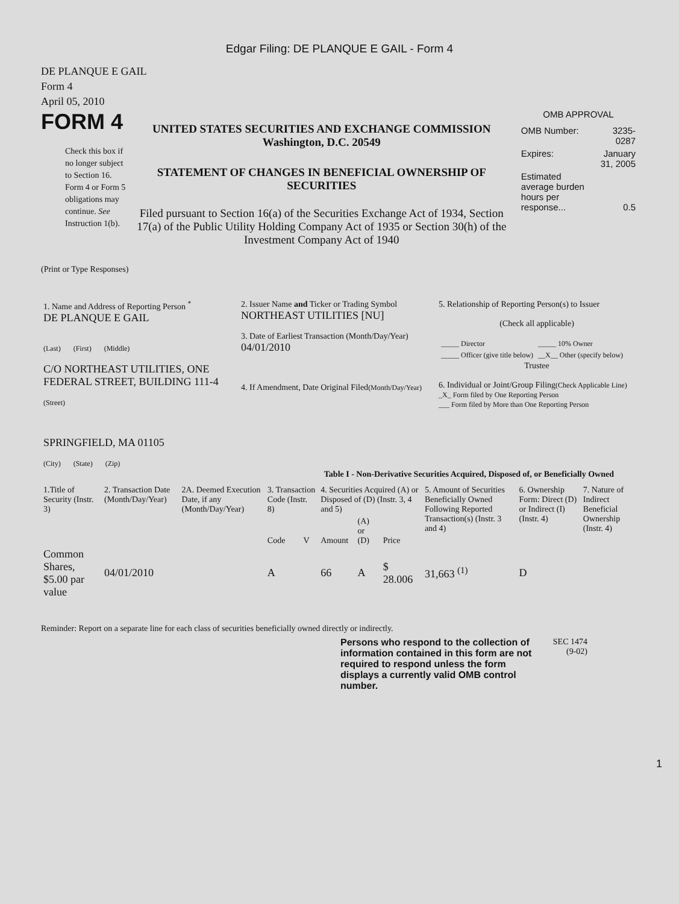Edgar Filing: DE PLANQUE E GAIL - Form 4
DE PLANQUE E GAIL
Form 4
April 05, 2010
FORM 4
Check this box if no longer subject to Section 16. Form 4 or Form 5 obligations may continue. See Instruction 1(b).
UNITED STATES SECURITIES AND EXCHANGE COMMISSION
Washington, D.C. 20549
STATEMENT OF CHANGES IN BENEFICIAL OWNERSHIP OF SECURITIES
Filed pursuant to Section 16(a) of the Securities Exchange Act of 1934, Section 17(a) of the Public Utility Holding Company Act of 1935 or Section 30(h) of the Investment Company Act of 1940
OMB APPROVAL
| OMB Number: | 3235-0287 |
| Expires: | January 31, 2005 |
| Estimated average burden hours per response... | 0.5 |
(Print or Type Responses)
| 1. Name and Address of Reporting Person <sup>*</sup> DE PLANQUE E GAIL (Last) (First) (Middle) C/O NORTHEAST UTILITIES, ONE FEDERAL STREET, BUILDING 111-4 (Street) SPRINGFIELD, MA 01105 (City) (State) (Zip) | 2. Issuer Name and Ticker or Trading Symbol NORTHEAST UTILITIES [NU] 3. Date of Earliest Transaction (Month/Day/Year) 04/01/2010 4. If Amendment, Date Original Filed (Month/Day/Year) | 5. Relationship of Reporting Person(s) to Issuer (Check all applicable) / _____ Director / _____ 10% Owner / / _____ Officer (give title below) / __X__ Other (specify below) / Trustee 6. Individual or Joint/Group Filing (Check Applicable Line) _X_ Form filed by One Reporting Person ___ Form filed by More than One Reporting Person |
Table I - Non-Derivative Securities Acquired, Disposed of, or Beneficially Owned
| 1.Title of Security (Instr. 3) | 2. Transaction Date (Month/Day/Year) | 2A. Deemed Execution Date, if any (Month/Day/Year) | 3. Transaction Code (Instr. 8) | | 4. Securities Acquired (A) or Disposed of (D) (Instr. 3, 4 and 5) | | | 5. Amount of Securities Beneficially Owned Following Reported Transaction(s) (Instr. 3 and 4) | 6. Ownership Form: Direct (D) or Indirect (I) (Instr. 4) | 7. Nature of Indirect Beneficial Ownership (Instr. 4) |
| --- | --- | --- | --- | --- | --- | --- | --- | --- | --- | --- |
| | | | Code | V | Amount | (A) or (D) | Price | | | |
| Common Shares, $5.00 par value | 04/01/2010 | | A | | 66 | A | $ 28.006 | 31,663 <sup>(1)</sup> | D | |
Reminder: Report on a separate line for each class of securities beneficially owned directly or indirectly.
Persons who respond to the collection of information contained in this form are not required to respond unless the form displays a currently valid OMB control number.
SEC 1474
(9-02)
1